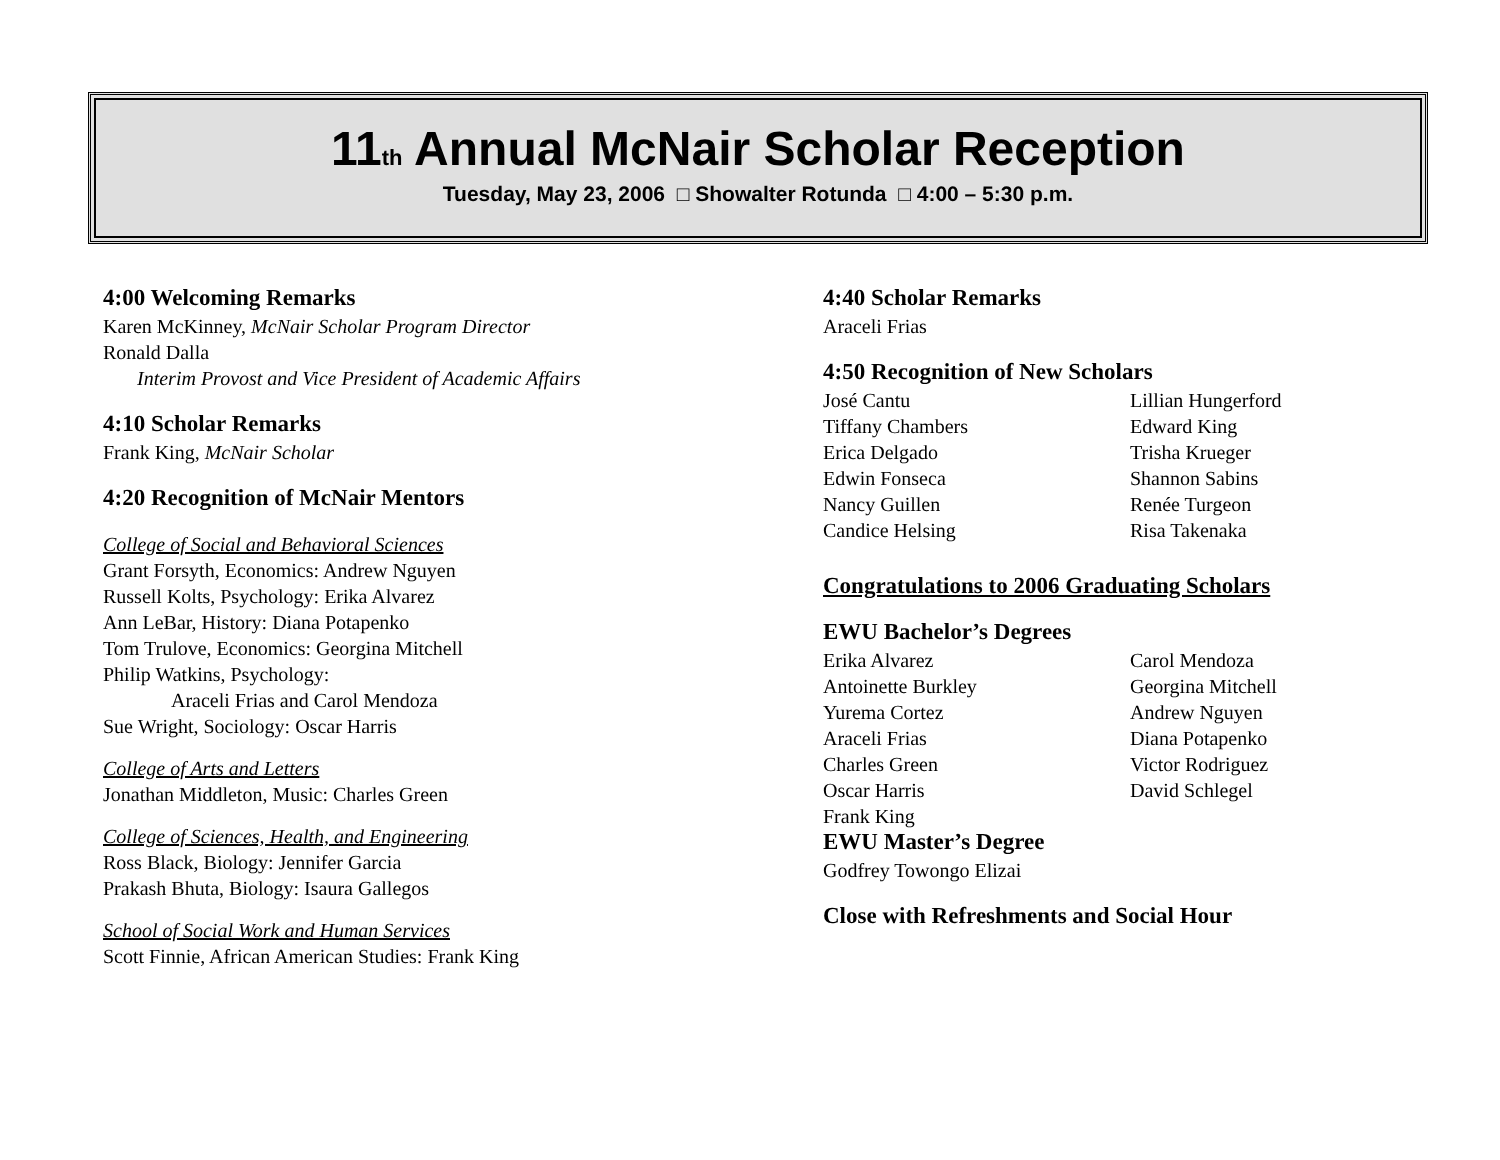11th Annual McNair Scholar Reception
Tuesday, May 23, 2006 □ Showalter Rotunda □ 4:00 – 5:30 p.m.
4:00 Welcoming Remarks
Karen McKinney, McNair Scholar Program Director
Ronald Dalla
Interim Provost and Vice President of Academic Affairs
4:10 Scholar Remarks
Frank King, McNair Scholar
4:20 Recognition of McNair Mentors
College of Social and Behavioral Sciences
Grant Forsyth, Economics: Andrew Nguyen
Russell Kolts, Psychology: Erika Alvarez
Ann LeBar, History: Diana Potapenko
Tom Trulove, Economics: Georgina Mitchell
Philip Watkins, Psychology:
Araceli Frias and Carol Mendoza
Sue Wright, Sociology: Oscar Harris
College of Arts and Letters
Jonathan Middleton, Music: Charles Green
College of Sciences, Health, and Engineering
Ross Black, Biology: Jennifer Garcia
Prakash Bhuta, Biology: Isaura Gallegos
School of Social Work and Human Services
Scott Finnie, African American Studies: Frank King
4:40 Scholar Remarks
Araceli Frias
4:50 Recognition of New Scholars
José Cantu Lillian Hungerford Tiffany Chambers Edward King Erica Delgado Trisha Krueger Edwin Fonseca Shannon Sabins Nancy Guillen Renée Turgeon Candice Helsing Risa Takenaka
Congratulations to 2006 Graduating Scholars
EWU Bachelor’s Degrees
Erika Alvarez Carol Mendoza Antoinette Burkley Georgina Mitchell Yurema Cortez Andrew Nguyen Araceli Frias Diana Potapenko Charles Green Victor Rodriguez Oscar Harris David Schlegel Frank King
EWU Master’s Degree
Godfrey Towongo Elizai
Close with Refreshments and Social Hour